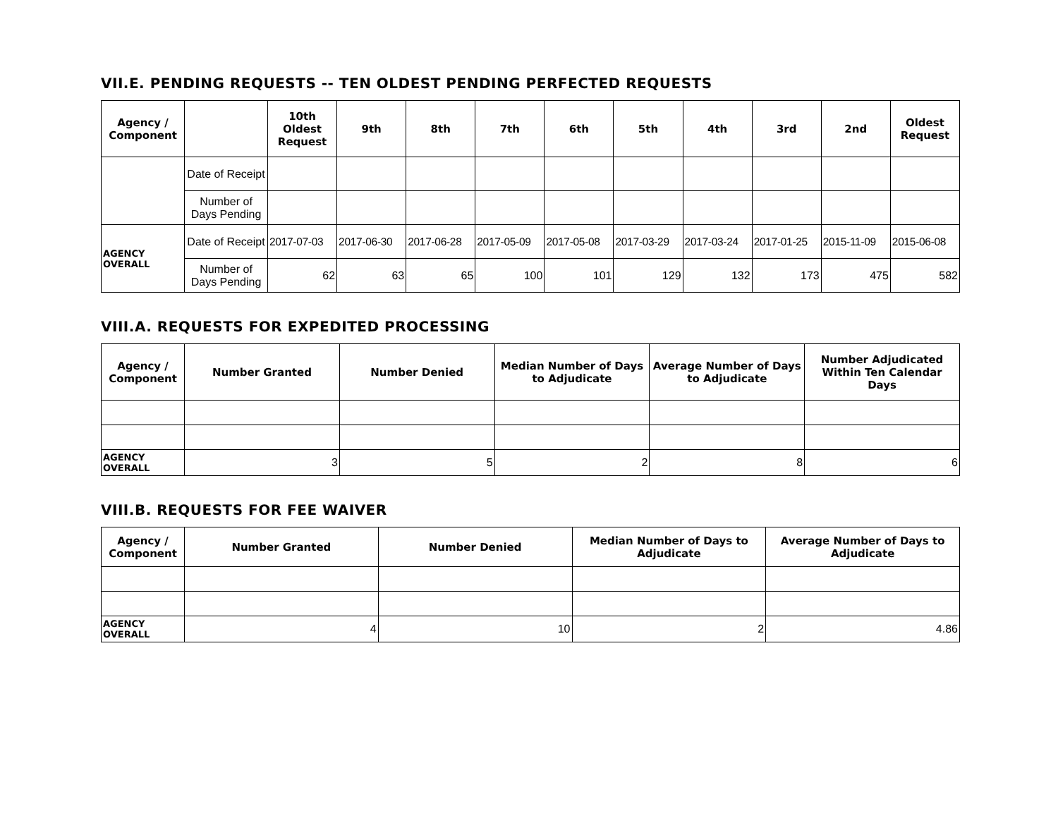VII.E. PENDING REQUESTS -- TEN OLDEST PENDING PERFECTED REQUESTS
| Agency / Component | | 10th Oldest Request | 9th | 8th | 7th | 6th | 5th | 4th | 3rd | 2nd | Oldest Request |
| --- | --- | --- | --- | --- | --- | --- | --- | --- | --- | --- | --- |
| | Date of Receipt | | | | | | | | | | |
| | Number of Days Pending | | | | | | | | | | |
| AGENCY OVERALL | Date of Receipt | 2017-07-03 | 2017-06-30 | 2017-06-28 | 2017-05-09 | 2017-05-08 | 2017-03-29 | 2017-03-24 | 2017-01-25 | 2015-11-09 | 2015-06-08 |
| | Number of Days Pending | 62 | 63 | 65 | 100 | 101 | 129 | 132 | 173 | 475 | 582 |
VIII.A. REQUESTS FOR EXPEDITED PROCESSING
| Agency / Component | Number Granted | Number Denied | Median Number of Days to Adjudicate | Average Number of Days to Adjudicate | Number Adjudicated Within Ten Calendar Days |
| --- | --- | --- | --- | --- | --- |
| AGENCY OVERALL | 3 | 5 | 2 | 8 | 6 |
VIII.B. REQUESTS FOR FEE WAIVER
| Agency / Component | Number Granted | Number Denied | Median Number of Days to Adjudicate | Average Number of Days to Adjudicate |
| --- | --- | --- | --- | --- |
| AGENCY OVERALL | 4 | 10 | 2 | 4.86 |